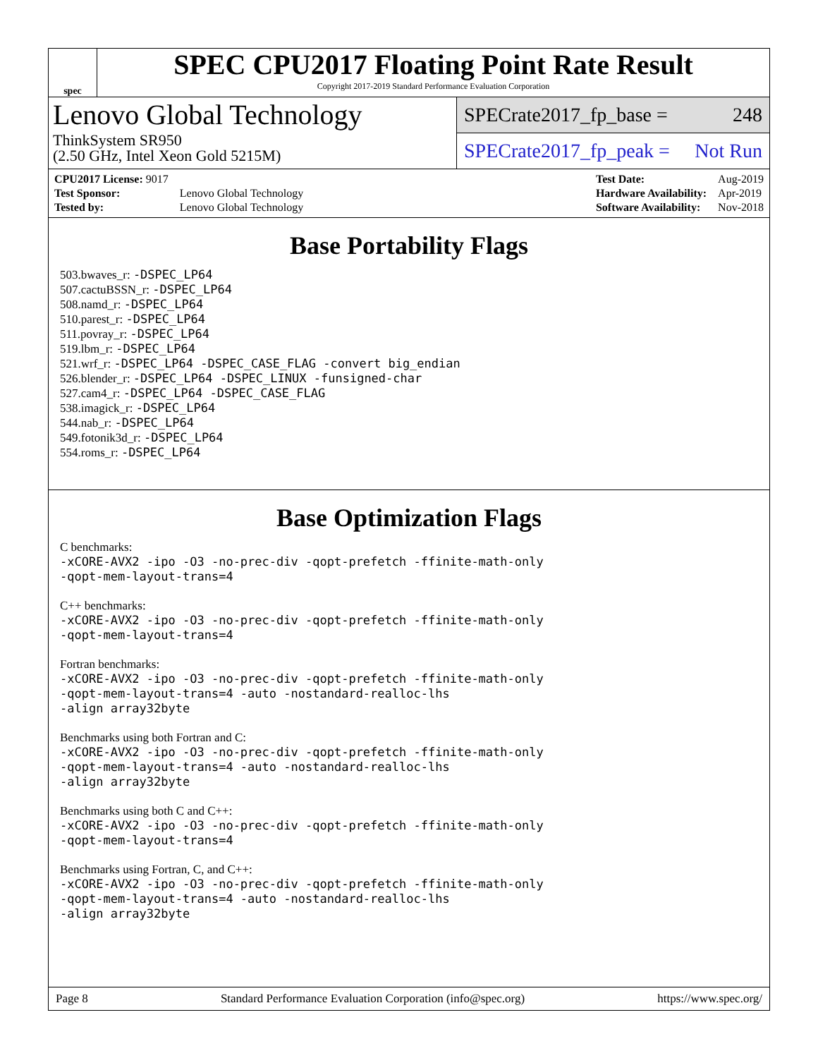spec
SPEC CPU2017 Floating Point Rate Result
Copyright 2017-2019 Standard Performance Evaluation Corporation
Lenovo Global Technology
ThinkSystem SR950
(2.50 GHz, Intel Xeon Gold 5215M)
SPECrate2017_fp_base = 248
SPECrate2017_fp_peak = Not Run
| CPU2017 License: 9017 | |
| Test Sponsor: | Lenovo Global Technology |
| Tested by: | Lenovo Global Technology |
| Test Date: | Aug-2019 |
| Hardware Availability: | Apr-2019 |
| Software Availability: | Nov-2018 |
Base Portability Flags
503.bwaves_r: -DSPEC_LP64
507.cactuBSSN_r: -DSPEC_LP64
508.namd_r: -DSPEC_LP64
510.parest_r: -DSPEC_LP64
511.povray_r: -DSPEC_LP64
519.lbm_r: -DSPEC_LP64
521.wrf_r: -DSPEC_LP64 -DSPEC_CASE_FLAG -convert big_endian
526.blender_r: -DSPEC_LP64 -DSPEC_LINUX -funsigned-char
527.cam4_r: -DSPEC_LP64 -DSPEC_CASE_FLAG
538.imagick_r: -DSPEC_LP64
544.nab_r: -DSPEC_LP64
549.fotonik3d_r: -DSPEC_LP64
554.roms_r: -DSPEC_LP64
Base Optimization Flags
C benchmarks:
-xCORE-AVX2 -ipo -O3 -no-prec-div -qopt-prefetch -ffinite-math-only
-qopt-mem-layout-trans=4
C++ benchmarks:
-xCORE-AVX2 -ipo -O3 -no-prec-div -qopt-prefetch -ffinite-math-only
-qopt-mem-layout-trans=4
Fortran benchmarks:
-xCORE-AVX2 -ipo -O3 -no-prec-div -qopt-prefetch -ffinite-math-only
-qopt-mem-layout-trans=4 -auto -nostandard-realloc-lhs
-align array32byte
Benchmarks using both Fortran and C:
-xCORE-AVX2 -ipo -O3 -no-prec-div -qopt-prefetch -ffinite-math-only
-qopt-mem-layout-trans=4 -auto -nostandard-realloc-lhs
-align array32byte
Benchmarks using both C and C++:
-xCORE-AVX2 -ipo -O3 -no-prec-div -qopt-prefetch -ffinite-math-only
-qopt-mem-layout-trans=4
Benchmarks using Fortran, C, and C++:
-xCORE-AVX2 -ipo -O3 -no-prec-div -qopt-prefetch -ffinite-math-only
-qopt-mem-layout-trans=4 -auto -nostandard-realloc-lhs
-align array32byte
Page 8 Standard Performance Evaluation Corporation (info@spec.org) https://www.spec.org/